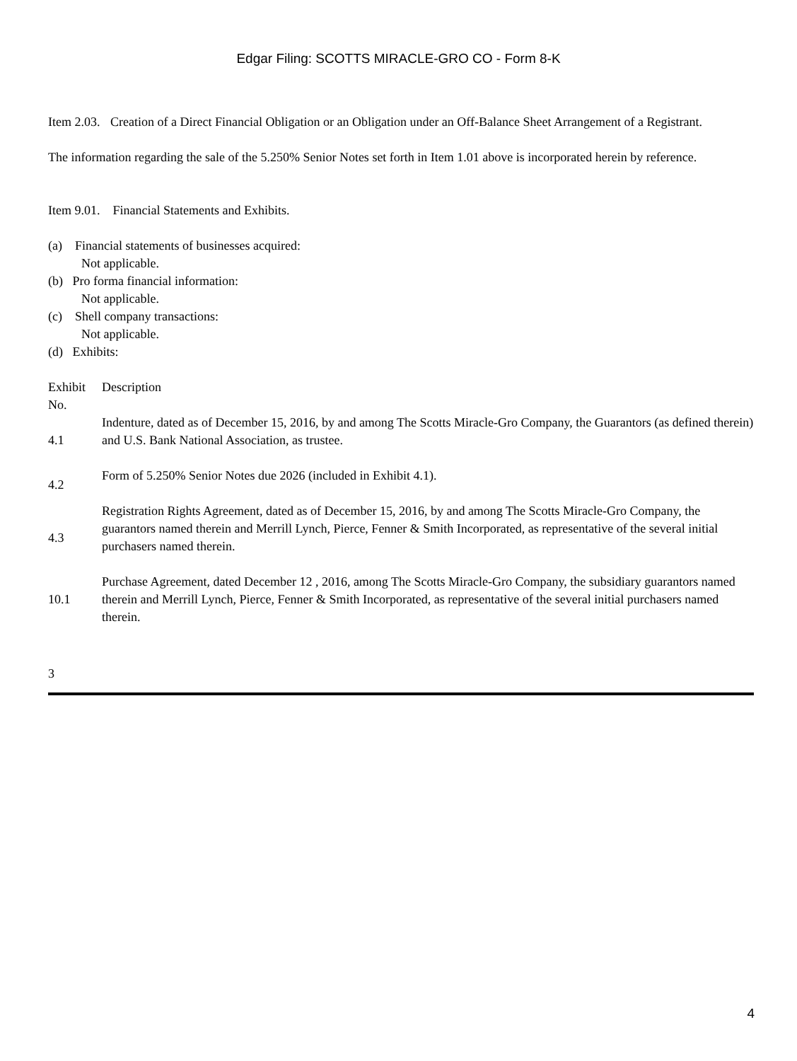Edgar Filing: SCOTTS MIRACLE-GRO CO - Form 8-K
| Item 2.03. | Creation of a Direct Financial Obligation or an Obligation under an Off-Balance Sheet Arrangement of a Registrant. |
The information regarding the sale of the 5.250% Senior Notes set forth in Item 1.01 above is incorporated herein by reference.
Item 9.01. Financial Statements and Exhibits.
(a) Financial statements of businesses acquired:
Not applicable.
(b) Pro forma financial information:
Not applicable.
(c) Shell company transactions:
Not applicable.
(d) Exhibits:
| Exhibit No. | Description |
| 4.1 | Indenture, dated as of December 15, 2016, by and among The Scotts Miracle-Gro Company, the Guarantors (as defined therein) and U.S. Bank National Association, as trustee. |
| 4.2 | Form of 5.250% Senior Notes due 2026 (included in Exhibit 4.1). |
| 4.3 | Registration Rights Agreement, dated as of December 15, 2016, by and among The Scotts Miracle-Gro Company, the guarantors named therein and Merrill Lynch, Pierce, Fenner & Smith Incorporated, as representative of the several initial purchasers named therein. |
| 10.1 | Purchase Agreement, dated December 12 , 2016, among The Scotts Miracle-Gro Company, the subsidiary guarantors named therein and Merrill Lynch, Pierce, Fenner & Smith Incorporated, as representative of the several initial purchasers named therein. |
3
4